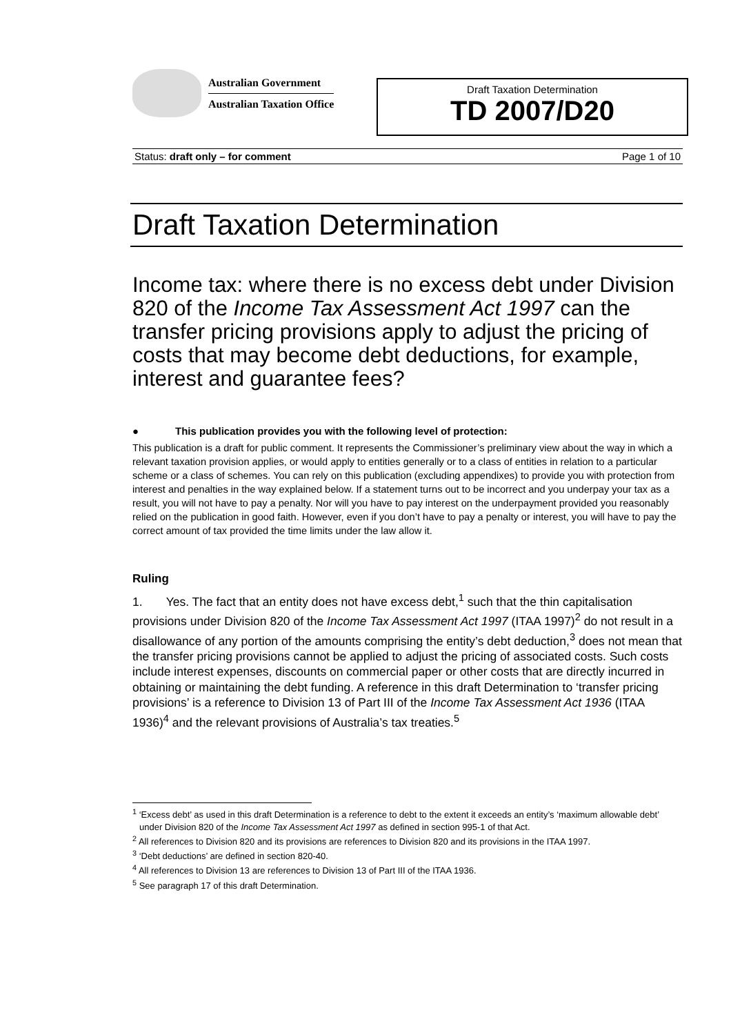Australian Government
Australian Taxation Office
Draft Taxation Determination
TD 2007/D20
Status: draft only – for comment Page 1 of 10
Draft Taxation Determination
Income tax: where there is no excess debt under Division 820 of the Income Tax Assessment Act 1997 can the transfer pricing provisions apply to adjust the pricing of costs that may become debt deductions, for example, interest and guarantee fees?
● This publication provides you with the following level of protection:
This publication is a draft for public comment. It represents the Commissioner’s preliminary view about the way in which a relevant taxation provision applies, or would apply to entities generally or to a class of entities in relation to a particular scheme or a class of schemes. You can rely on this publication (excluding appendixes) to provide you with protection from interest and penalties in the way explained below. If a statement turns out to be incorrect and you underpay your tax as a result, you will not have to pay a penalty. Nor will you have to pay interest on the underpayment provided you reasonably relied on the publication in good faith. However, even if you don’t have to pay a penalty or interest, you will have to pay the correct amount of tax provided the time limits under the law allow it.
Ruling
1. Yes. The fact that an entity does not have excess debt,<sup>1</sup> such that the thin capitalisation provisions under Division 820 of the Income Tax Assessment Act 1997 (ITAA 1997)<sup>2</sup> do not result in a disallowance of any portion of the amounts comprising the entity’s debt deduction,<sup>3</sup> does not mean that the transfer pricing provisions cannot be applied to adjust the pricing of associated costs. Such costs include interest expenses, discounts on commercial paper or other costs that are directly incurred in obtaining or maintaining the debt funding. A reference in this draft Determination to ‘transfer pricing provisions’ is a reference to Division 13 of Part III of the Income Tax Assessment Act 1936 (ITAA 1936)<sup>4</sup> and the relevant provisions of Australia’s tax treaties.<sup>5</sup>
<sup>1</sup> ‘Excess debt’ as used in this draft Determination is a reference to debt to the extent it exceeds an entity’s ‘maximum allowable debt’ under Division 820 of the Income Tax Assessment Act 1997 as defined in section 995-1 of that Act.
<sup>2</sup> All references to Division 820 and its provisions are references to Division 820 and its provisions in the ITAA 1997.
<sup>3</sup> ‘Debt deductions’ are defined in section 820-40.
<sup>4</sup> All references to Division 13 are references to Division 13 of Part III of the ITAA 1936.
<sup>5</sup> See paragraph 17 of this draft Determination.